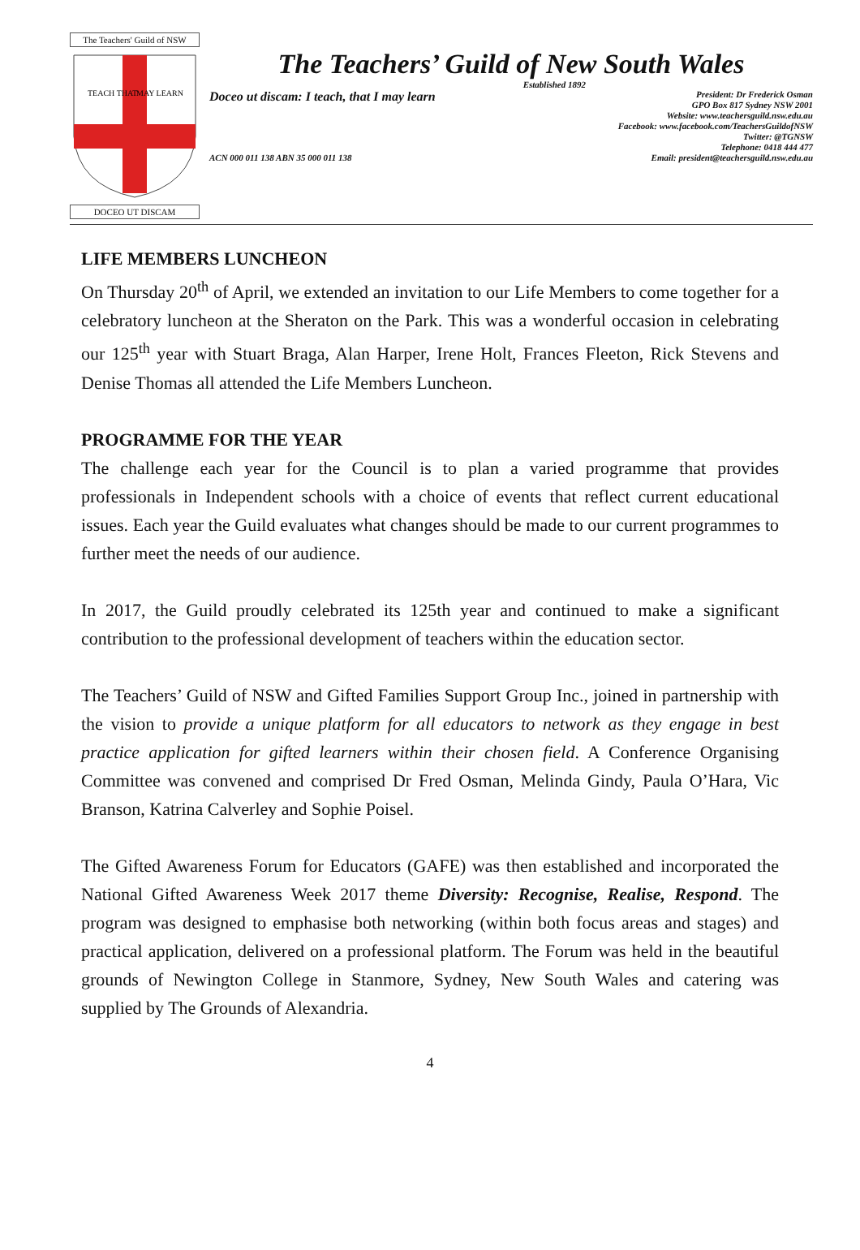The Teachers' Guild of NSW
TEACH THAT
MAY LEARN
DOCEO UT DISCAM
The Teachers’ Guild of New South Wales
Established 1892
Doceo ut discam: I teach, that I may learn
President: Dr Frederick Osman
GPO Box 817 Sydney NSW 2001
Website: www.teachersguild.nsw.edu.au
Facebook: www.facebook.com/TeachersGuildofNSW
Twitter: @TGNSW
Telephone: 0418 444 477
ACN 000 011 138 ABN 35 000 011 138
Email: president@teachersguild.nsw.edu.au
LIFE MEMBERS LUNCHEON
On Thursday 20<sup>th</sup> of April, we extended an invitation to our Life Members to come together for a celebratory luncheon at the Sheraton on the Park. This was a wonderful occasion in celebrating our 125<sup>th</sup> year with Stuart Braga, Alan Harper, Irene Holt, Frances Fleeton, Rick Stevens and Denise Thomas all attended the Life Members Luncheon.
PROGRAMME FOR THE YEAR
The challenge each year for the Council is to plan a varied programme that provides professionals in Independent schools with a choice of events that reflect current educational issues. Each year the Guild evaluates what changes should be made to our current programmes to further meet the needs of our audience.
In 2017, the Guild proudly celebrated its 125th year and continued to make a significant contribution to the professional development of teachers within the education sector.
The Teachers’ Guild of NSW and Gifted Families Support Group Inc., joined in partnership with the vision to provide a unique platform for all educators to network as they engage in best practice application for gifted learners within their chosen field. A Conference Organising Committee was convened and comprised Dr Fred Osman, Melinda Gindy, Paula O’Hara, Vic Branson, Katrina Calverley and Sophie Poisel.
The Gifted Awareness Forum for Educators (GAFE) was then established and incorporated the National Gifted Awareness Week 2017 theme Diversity: Recognise, Realise, Respond. The program was designed to emphasise both networking (within both focus areas and stages) and practical application, delivered on a professional platform. The Forum was held in the beautiful grounds of Newington College in Stanmore, Sydney, New South Wales and catering was supplied by The Grounds of Alexandria.
4